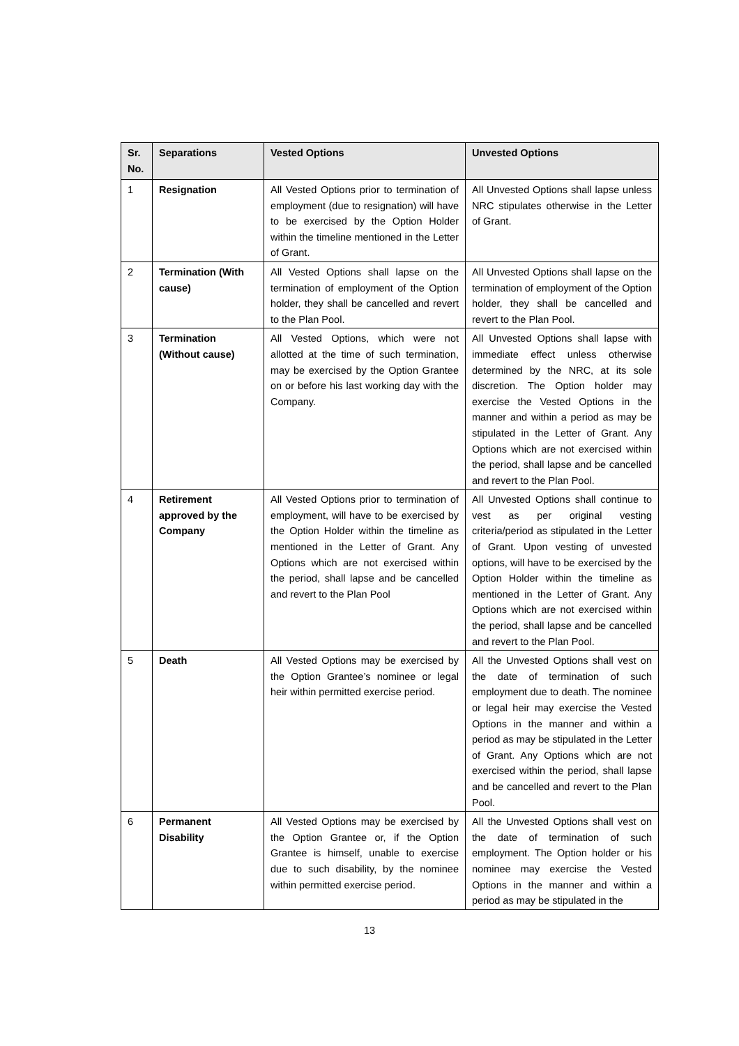| Sr. No. | Separations | Vested Options | Unvested Options |
| --- | --- | --- | --- |
| 1 | Resignation | All Vested Options prior to termination of employment (due to resignation) will have to be exercised by the Option Holder within the timeline mentioned in the Letter of Grant. | All Unvested Options shall lapse unless NRC stipulates otherwise in the Letter of Grant. |
| 2 | Termination (With cause) | All Vested Options shall lapse on the termination of employment of the Option holder, they shall be cancelled and revert to the Plan Pool. | All Unvested Options shall lapse on the termination of employment of the Option holder, they shall be cancelled and revert to the Plan Pool. |
| 3 | Termination (Without cause) | All Vested Options, which were not allotted at the time of such termination, may be exercised by the Option Grantee on or before his last working day with the Company. | All Unvested Options shall lapse with immediate effect unless otherwise determined by the NRC, at its sole discretion. The Option holder may exercise the Vested Options in the manner and within a period as may be stipulated in the Letter of Grant. Any Options which are not exercised within the period, shall lapse and be cancelled and revert to the Plan Pool. |
| 4 | Retirement approved by the Company | All Vested Options prior to termination of employment, will have to be exercised by the Option Holder within the timeline as mentioned in the Letter of Grant. Any Options which are not exercised within the period, shall lapse and be cancelled and revert to the Plan Pool | All Unvested Options shall continue to vest as per original vesting criteria/period as stipulated in the Letter of Grant. Upon vesting of unvested options, will have to be exercised by the Option Holder within the timeline as mentioned in the Letter of Grant. Any Options which are not exercised within the period, shall lapse and be cancelled and revert to the Plan Pool. |
| 5 | Death | All Vested Options may be exercised by the Option Grantee’s nominee or legal heir within permitted exercise period. | All the Unvested Options shall vest on the date of termination of such employment due to death. The nominee or legal heir may exercise the Vested Options in the manner and within a period as may be stipulated in the Letter of Grant. Any Options which are not exercised within the period, shall lapse and be cancelled and revert to the Plan Pool. |
| 6 | Permanent Disability | All Vested Options may be exercised by the Option Grantee or, if the Option Grantee is himself, unable to exercise due to such disability, by the nominee within permitted exercise period. | All the Unvested Options shall vest on the date of termination of such employment. The Option holder or his nominee may exercise the Vested Options in the manner and within a period as may be stipulated in the |
13